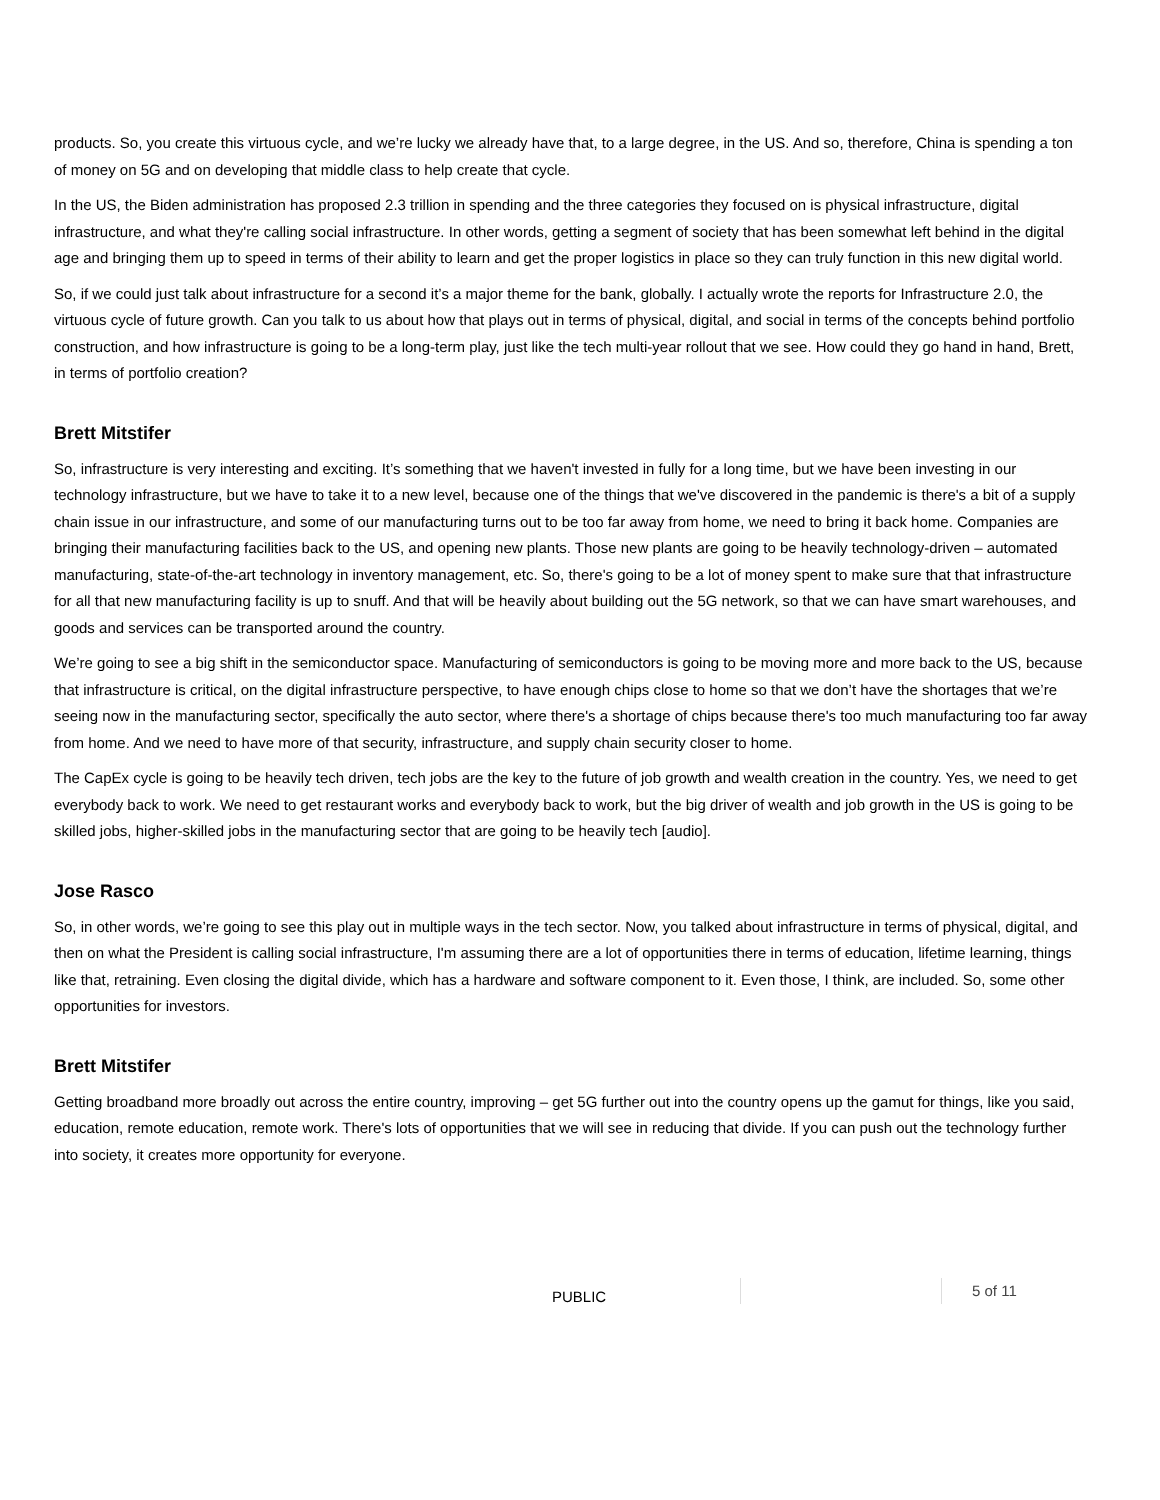products. So, you create this virtuous cycle, and we’re lucky we already have that, to a large degree, in the US. And so, therefore, China is spending a ton of money on 5G and on developing that middle class to help create that cycle.
In the US, the Biden administration has proposed 2.3 trillion in spending and the three categories they focused on is physical infrastructure, digital infrastructure, and what they're calling social infrastructure. In other words, getting a segment of society that has been somewhat left behind in the digital age and bringing them up to speed in terms of their ability to learn and get the proper logistics in place so they can truly function in this new digital world.
So, if we could just talk about infrastructure for a second it’s a major theme for the bank, globally. I actually wrote the reports for Infrastructure 2.0, the virtuous cycle of future growth. Can you talk to us about how that plays out in terms of physical, digital, and social in terms of the concepts behind portfolio construction, and how infrastructure is going to be a long-term play, just like the tech multi-year rollout that we see. How could they go hand in hand, Brett, in terms of portfolio creation?
Brett Mitstifer
So, infrastructure is very interesting and exciting. It’s something that we haven't invested in fully for a long time, but we have been investing in our technology infrastructure, but we have to take it to a new level, because one of the things that we've discovered in the pandemic is there's a bit of a supply chain issue in our infrastructure, and some of our manufacturing turns out to be too far away from home, we need to bring it back home. Companies are bringing their manufacturing facilities back to the US, and opening new plants. Those new plants are going to be heavily technology-driven – automated manufacturing, state-of-the-art technology in inventory management, etc. So, there's going to be a lot of money spent to make sure that that infrastructure for all that new manufacturing facility is up to snuff. And that will be heavily about building out the 5G network, so that we can have smart warehouses, and goods and services can be transported around the country.
We’re going to see a big shift in the semiconductor space. Manufacturing of semiconductors is going to be moving more and more back to the US, because that infrastructure is critical, on the digital infrastructure perspective, to have enough chips close to home so that we don’t have the shortages that we’re seeing now in the manufacturing sector, specifically the auto sector, where there's a shortage of chips because there's too much manufacturing too far away from home. And we need to have more of that security, infrastructure, and supply chain security closer to home.
The CapEx cycle is going to be heavily tech driven, tech jobs are the key to the future of job growth and wealth creation in the country. Yes, we need to get everybody back to work. We need to get restaurant works and everybody back to work, but the big driver of wealth and job growth in the US is going to be skilled jobs, higher-skilled jobs in the manufacturing sector that are going to be heavily tech [audio].
Jose Rasco
So, in other words, we’re going to see this play out in multiple ways in the tech sector. Now, you talked about infrastructure in terms of physical, digital, and then on what the President is calling social infrastructure, I'm assuming there are a lot of opportunities there in terms of education, lifetime learning, things like that, retraining. Even closing the digital divide, which has a hardware and software component to it. Even those, I think, are included. So, some other opportunities for investors.
Brett Mitstifer
Getting broadband more broadly out across the entire country, improving – get 5G further out into the country opens up the gamut for things, like you said, education, remote education, remote work. There's lots of opportunities that we will see in reducing that divide. If you can push out the technology further into society, it creates more opportunity for everyone.
PUBLIC 5 of 11